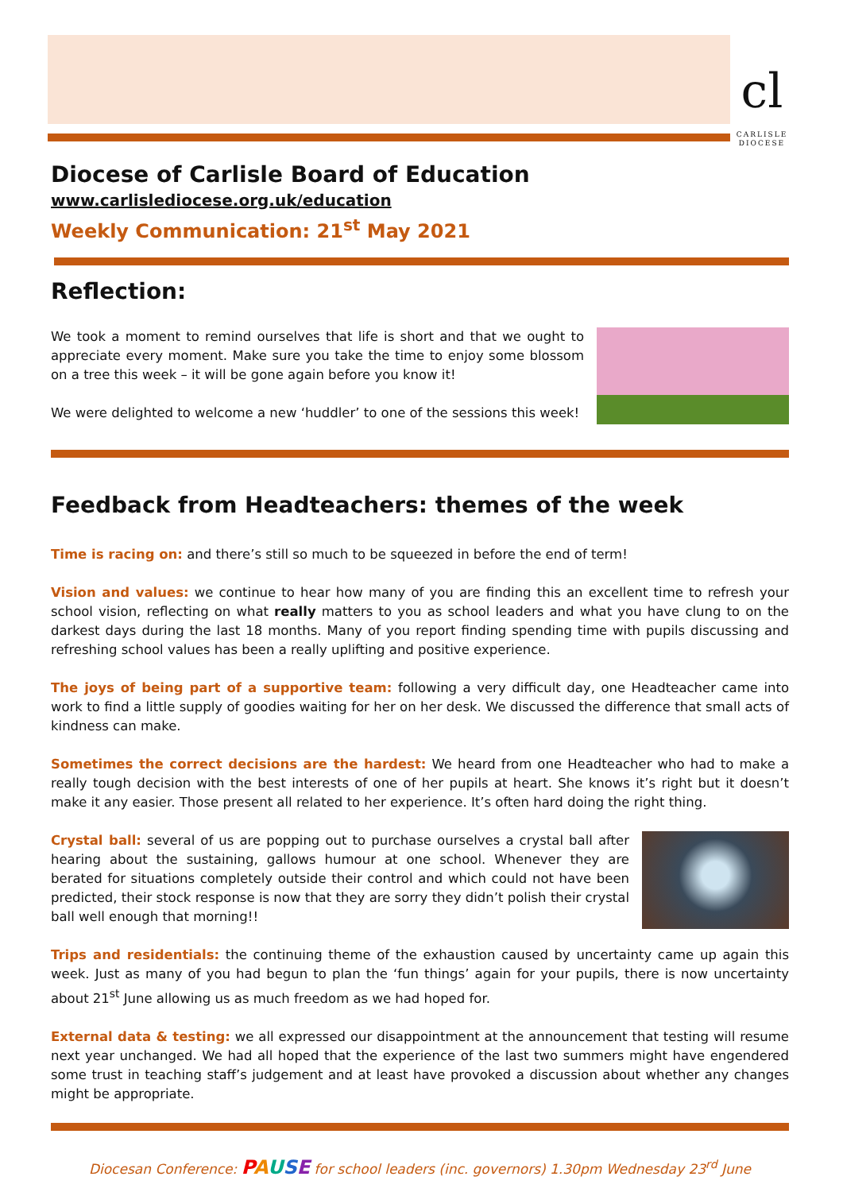cl
CARLISLE
DIOCESE
Diocese of Carlisle Board of Education
www.carlislediocese.org.uk/education
Weekly Communication: 21<sup>st</sup> May 2021
Reflection:
We took a moment to remind ourselves that life is short and that we ought to appreciate every moment. Make sure you take the time to enjoy some blossom on a tree this week – it will be gone again before you know it!
We were delighted to welcome a new ‘huddler’ to one of the sessions this week!
Feedback from Headteachers: themes of the week
Time is racing on: and there’s still so much to be squeezed in before the end of term!
Vision and values: we continue to hear how many of you are finding this an excellent time to refresh your school vision, reflecting on what really matters to you as school leaders and what you have clung to on the darkest days during the last 18 months. Many of you report finding spending time with pupils discussing and refreshing school values has been a really uplifting and positive experience.
The joys of being part of a supportive team: following a very difficult day, one Headteacher came into work to find a little supply of goodies waiting for her on her desk. We discussed the difference that small acts of kindness can make.
Sometimes the correct decisions are the hardest: We heard from one Headteacher who had to make a really tough decision with the best interests of one of her pupils at heart. She knows it’s right but it doesn’t make it any easier. Those present all related to her experience. It’s often hard doing the right thing.
Crystal ball: several of us are popping out to purchase ourselves a crystal ball after hearing about the sustaining, gallows humour at one school. Whenever they are berated for situations completely outside their control and which could not have been predicted, their stock response is now that they are sorry they didn’t polish their crystal ball well enough that morning!!
Trips and residentials: the continuing theme of the exhaustion caused by uncertainty came up again this week. Just as many of you had begun to plan the ‘fun things’ again for your pupils, there is now uncertainty about 21<sup>st</sup> June allowing us as much freedom as we had hoped for.
External data & testing: we all expressed our disappointment at the announcement that testing will resume next year unchanged. We had all hoped that the experience of the last two summers might have engendered some trust in teaching staff’s judgement and at least have provoked a discussion about whether any changes might be appropriate.
Diocesan Conference: PAUSE for school leaders (inc. governors) 1.30pm Wednesday 23<sup>rd</sup> June